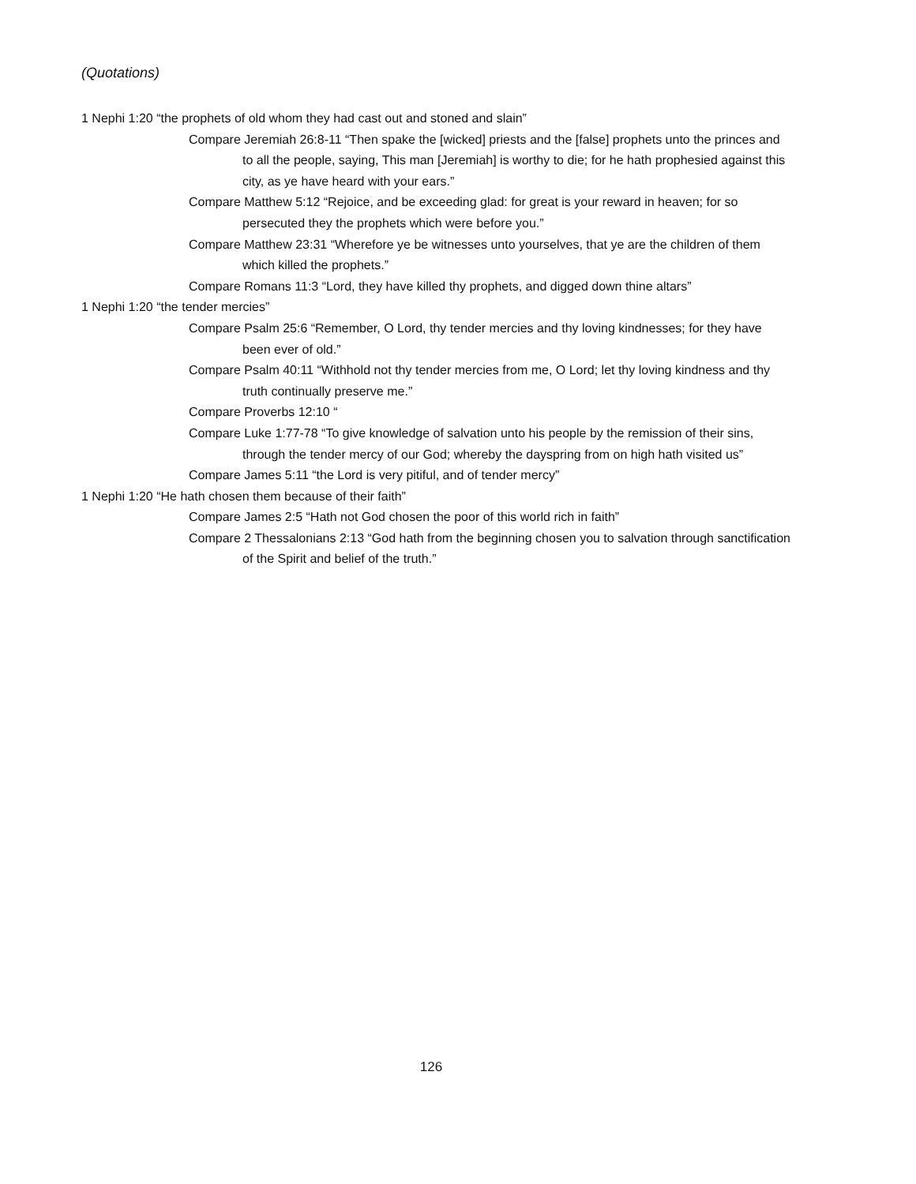(Quotations)
1 Nephi 1:20 “the prophets of old whom they had cast out and stoned and slain”
Compare Jeremiah 26:8-11 “Then spake the [wicked] priests and the [false] prophets unto the princes and to all the people, saying, This man [Jeremiah] is worthy to die; for he hath prophesied against this city, as ye have heard with your ears.”
Compare Matthew 5:12 “Rejoice, and be exceeding glad: for great is your reward in heaven; for so persecuted they the prophets which were before you.”
Compare Matthew 23:31 “Wherefore ye be witnesses unto yourselves, that ye are the children of them which killed the prophets.”
Compare Romans 11:3 “Lord, they have killed thy prophets, and digged down thine altars”
1 Nephi 1:20 “the tender mercies”
Compare Psalm 25:6 “Remember, O Lord, thy tender mercies and thy loving kindnesses; for they have been ever of old.”
Compare Psalm 40:11 “Withhold not thy tender mercies from me, O Lord; let thy loving kindness and thy truth continually preserve me.”
Compare Proverbs 12:10 “
Compare Luke 1:77-78 “To give knowledge of salvation unto his people by the remission of their sins, through the tender mercy of our God; whereby the dayspring from on high hath visited us”
Compare James 5:11 “the Lord is very pitiful, and of tender mercy”
1 Nephi 1:20 “He hath chosen them because of their faith”
Compare James 2:5 “Hath not God chosen the poor of this world rich in faith”
Compare 2 Thessalonians 2:13 “God hath from the beginning chosen you to salvation through sanctification of the Spirit and belief of the truth.”
126